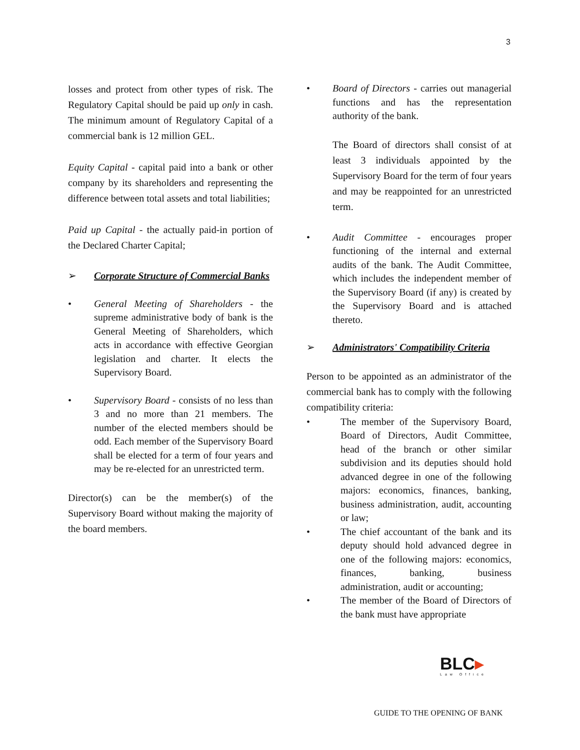3
losses and protect from other types of risk. The Regulatory Capital should be paid up only in cash. The minimum amount of Regulatory Capital of a commercial bank is 12 million GEL.
Equity Capital - capital paid into a bank or other company by its shareholders and representing the difference between total assets and total liabilities;
Paid up Capital - the actually paid-in portion of the Declared Charter Capital;
➢ Corporate Structure of Commercial Banks
• General Meeting of Shareholders - the supreme administrative body of bank is the General Meeting of Shareholders, which acts in accordance with effective Georgian legislation and charter. It elects the Supervisory Board.
• Supervisory Board - consists of no less than 3 and no more than 21 members. The number of the elected members should be odd. Each member of the Supervisory Board shall be elected for a term of four years and may be re-elected for an unrestricted term.
Director(s) can be the member(s) of the Supervisory Board without making the majority of the board members.
• Board of Directors - carries out managerial functions and has the representation authority of the bank.
The Board of directors shall consist of at least 3 individuals appointed by the Supervisory Board for the term of four years and may be reappointed for an unrestricted term.
• Audit Committee - encourages proper functioning of the internal and external audits of the bank. The Audit Committee, which includes the independent member of the Supervisory Board (if any) is created by the Supervisory Board and is attached thereto.
➢ Administrators' Compatibility Criteria
Person to be appointed as an administrator of the commercial bank has to comply with the following compatibility criteria:
• The member of the Supervisory Board, Board of Directors, Audit Committee, head of the branch or other similar subdivision and its deputies should hold advanced degree in one of the following majors: economics, finances, banking, business administration, audit, accounting or law;
• The chief accountant of the bank and its deputy should hold advanced degree in one of the following majors: economics, finances, banking, business administration, audit or accounting;
• The member of the Board of Directors of the bank must have appropriate
BLC▸
Law Office
GUIDE TO THE OPENING OF BANK